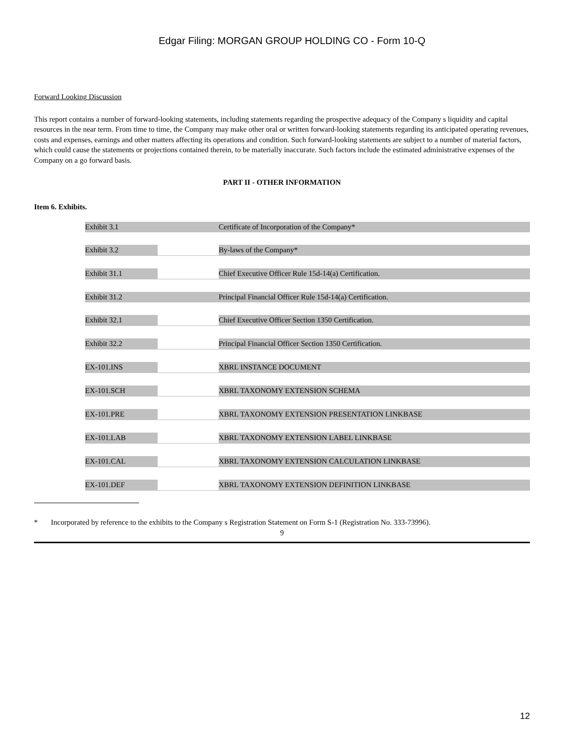Edgar Filing: MORGAN GROUP HOLDING CO - Form 10-Q
Forward Looking Discussion
This report contains a number of forward-looking statements, including statements regarding the prospective adequacy of the Company s liquidity and capital resources in the near term. From time to time, the Company may make other oral or written forward-looking statements regarding its anticipated operating revenues, costs and expenses, earnings and other matters affecting its operations and condition. Such forward-looking statements are subject to a number of material factors, which could cause the statements or projections contained therein, to be materially inaccurate. Such factors include the estimated administrative expenses of the Company on a go forward basis.
PART II - OTHER INFORMATION
Item 6. Exhibits.
| Exhibit 3.1 | | Certificate of Incorporation of the Company* |
| Exhibit 3.2 | | By-laws of the Company* |
| Exhibit 31.1 | | Chief Executive Officer Rule 15d-14(a) Certification. |
| Exhibit 31.2 | | Principal Financial Officer Rule 15d-14(a) Certification. |
| Exhibit 32.1 | | Chief Executive Officer Section 1350 Certification. |
| Exhibit 32.2 | | Principal Financial Officer Section 1350 Certification. |
| EX-101.INS | | XBRL INSTANCE DOCUMENT |
| EX-101.SCH | | XBRL TAXONOMY EXTENSION SCHEMA |
| EX-101.PRE | | XBRL TAXONOMY EXTENSION PRESENTATION LINKBASE |
| EX-101.LAB | | XBRL TAXONOMY EXTENSION LABEL LINKBASE |
| EX-101.CAL | | XBRL TAXONOMY EXTENSION CALCULATION LINKBASE |
| EX-101.DEF | | XBRL TAXONOMY EXTENSION DEFINITION LINKBASE |
* Incorporated by reference to the exhibits to the Company s Registration Statement on Form S-1 (Registration No. 333-73996).
9
12